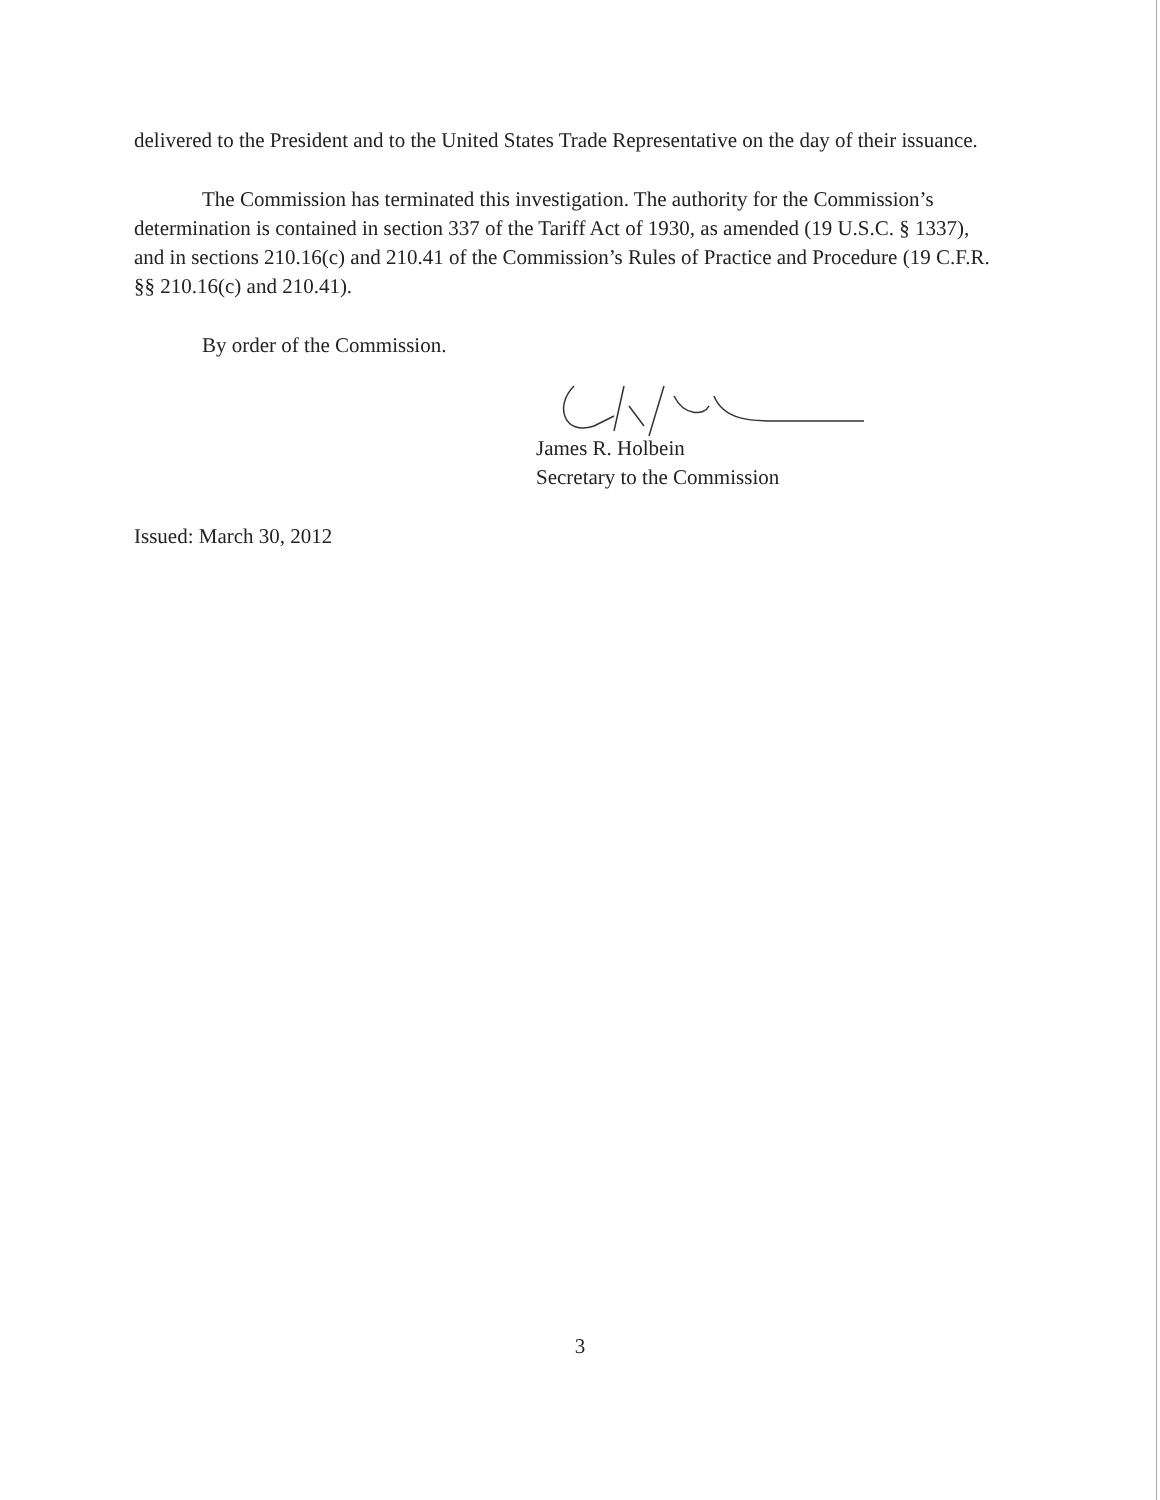delivered to the President and to the United States Trade Representative on the day of their issuance.
The Commission has terminated this investigation. The authority for the Commission’s determination is contained in section 337 of the Tariff Act of 1930, as amended (19 U.S.C. § 1337), and in sections 210.16(c) and 210.41 of the Commission’s Rules of Practice and Procedure (19 C.F.R. §§ 210.16(c) and 210.41).
By order of the Commission.
James R. Holbein
Secretary to the Commission
Issued: March 30, 2012
3